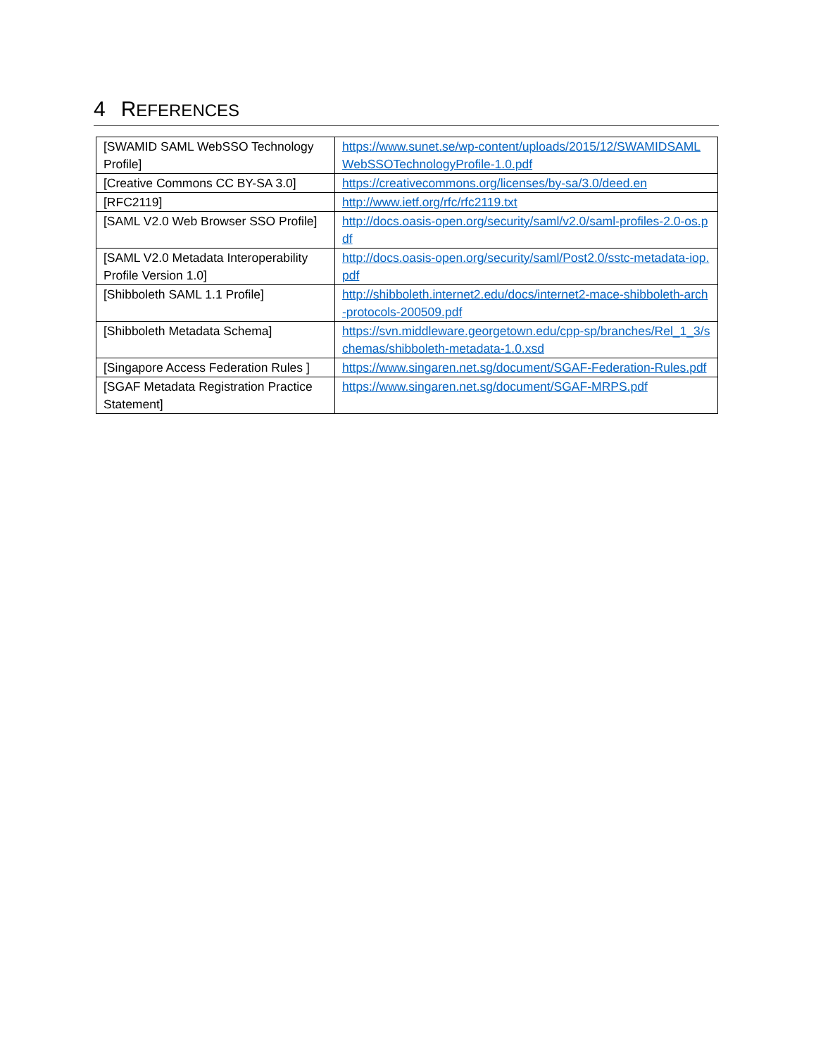4 REFERENCES
| [SWAMID SAML WebSSO Technology Profile] | https://www.sunet.se/wp-content/uploads/2015/12/SWAMIDSAMLWebSSOTechnologyProfile-1.0.pdf |
| [Creative Commons CC BY-SA 3.0] | https://creativecommons.org/licenses/by-sa/3.0/deed.en |
| [RFC2119] | http://www.ietf.org/rfc/rfc2119.txt |
| [SAML V2.0 Web Browser SSO Profile] | http://docs.oasis-open.org/security/saml/v2.0/saml-profiles-2.0-os.pdf |
| [SAML V2.0 Metadata Interoperability Profile Version 1.0] | http://docs.oasis-open.org/security/saml/Post2.0/sstc-metadata-iop.pdf |
| [Shibboleth SAML 1.1 Profile] | http://shibboleth.internet2.edu/docs/internet2-mace-shibboleth-arch-protocols-200509.pdf |
| [Shibboleth Metadata Schema] | https://svn.middleware.georgetown.edu/cpp-sp/branches/Rel_1_3/schemas/shibboleth-metadata-1.0.xsd |
| [Singapore Access Federation Rules ] | https://www.singaren.net.sg/document/SGAF-Federation-Rules.pdf |
| [SGAF Metadata Registration Practice Statement] | https://www.singaren.net.sg/document/SGAF-MRPS.pdf |